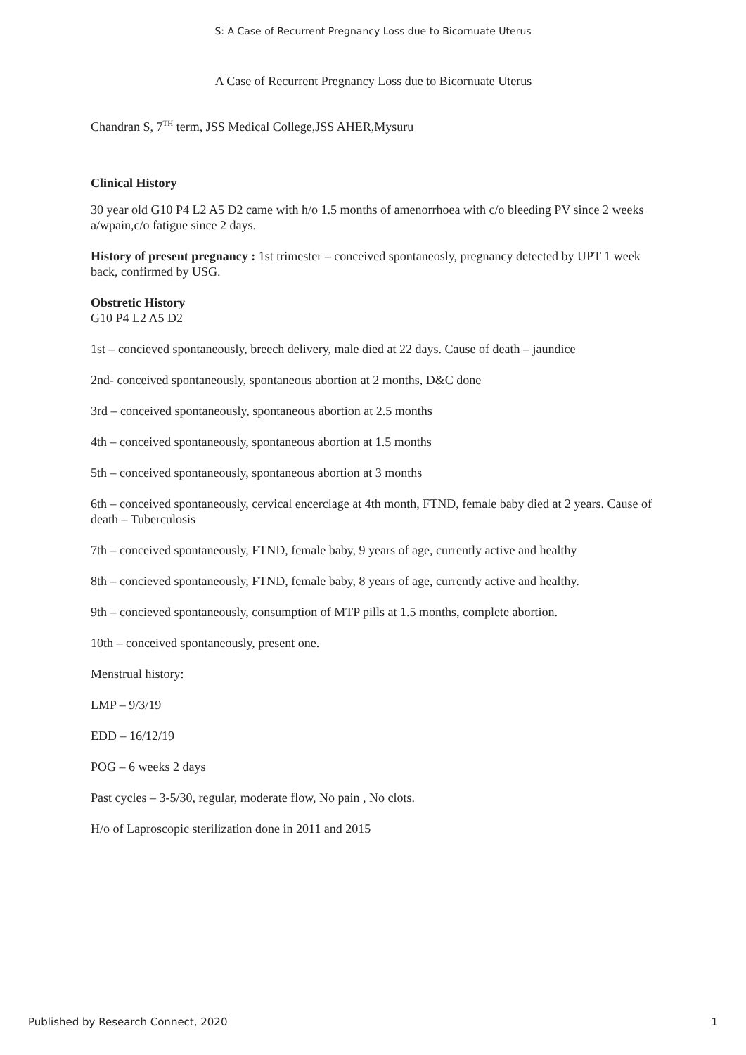S: A Case of Recurrent Pregnancy Loss due to Bicornuate Uterus
A Case of Recurrent Pregnancy Loss due to Bicornuate Uterus
Chandran S, 7<sup>TH</sup> term, JSS Medical College,JSS AHER,Mysuru
Clinical History
30 year old G10 P4 L2 A5 D2 came with h/o 1.5 months of amenorrhoea with c/o bleeding PV since 2 weeks a/wpain,c/o fatigue since 2 days.
History of present pregnancy : 1st trimester – conceived spontaneosly, pregnancy detected by UPT 1 week back, confirmed by USG.
Obstretic History
G10 P4 L2 A5 D2
1st – concieved spontaneously, breech delivery, male died at 22 days. Cause of death – jaundice
2nd- conceived spontaneously, spontaneous abortion at 2 months, D&C done
3rd – conceived spontaneously, spontaneous abortion at 2.5 months
4th – conceived spontaneously, spontaneous abortion at 1.5 months
5th – conceived spontaneously, spontaneous abortion at 3 months
6th – conceived spontaneously, cervical encerclage at 4th month, FTND, female baby died at 2 years. Cause of death – Tuberculosis
7th – conceived spontaneously, FTND, female baby, 9 years of age, currently active and healthy
8th – concieved spontaneously, FTND, female baby, 8 years of age, currently active and healthy.
9th – concieved spontaneously, consumption of MTP pills at 1.5 months, complete abortion.
10th – conceived spontaneously, present one.
Menstrual history:
LMP – 9/3/19
EDD – 16/12/19
POG – 6 weeks 2 days
Past cycles – 3-5/30, regular, moderate flow, No pain , No clots.
H/o of Laproscopic sterilization done in 2011 and 2015
Published by Research Connect, 2020 1